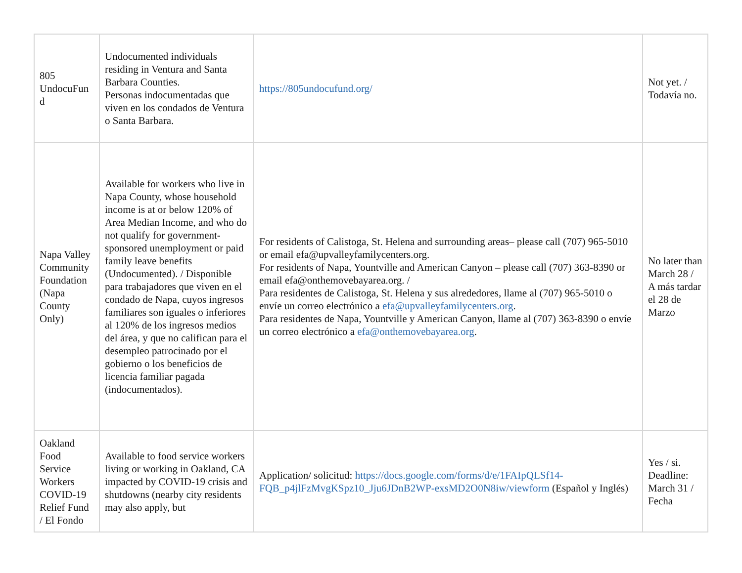| 805 UndocuFun d | Undocumented individuals residing in Ventura and Santa Barbara Counties. Personas indocumentadas que viven en los condados de Ventura o Santa Barbara. | https://805undocufund.org/ | Not yet. / Todavía no. |
| Napa Valley Community Foundation (Napa County Only) | Available for workers who live in Napa County, whose household income is at or below 120% of Area Median Income, and who do not qualify for government-sponsored unemployment or paid family leave benefits (Undocumented). / Disponible para trabajadores que viven en el condado de Napa, cuyos ingresos familiares son iguales o inferiores al 120% de los ingresos medios del área, y que no califican para el desempleo patrocinado por el gobierno o los beneficios de licencia familiar pagada (indocumentados). | For residents of Calistoga, St. Helena and surrounding areas– please call (707) 965-5010 or email efa@upvalleyfamilycenters.org. For residents of Napa, Yountville and American Canyon – please call (707) 363-8390 or email efa@onthemovebayarea.org. / Para residentes de Calistoga, St. Helena y sus alrededores, llame al (707) 965-5010 o envíe un correo electrónico a efa@upvalleyfamilycenters.org . Para residentes de Napa, Yountville y American Canyon, llame al (707) 363-8390 o envíe un correo electrónico a efa@onthemovebayarea.org . | No later than March 28 / A más tardar el 28 de Marzo |
| Oakland Food Service Workers COVID-19 Relief Fund / El Fondo | Available to food service workers living or working in Oakland, CA impacted by COVID-19 crisis and shutdowns (nearby city residents may also apply, but | Application/ solicitud: https://docs.google.com/forms/d/e/1FAIpQLSf14-FQB_p4jlFzMvgKSpz10_Jju6JDnB2WP-exsMD2O0N8iw/viewform (Español y Inglés) | Yes / si. Deadline: March 31 / Fecha |